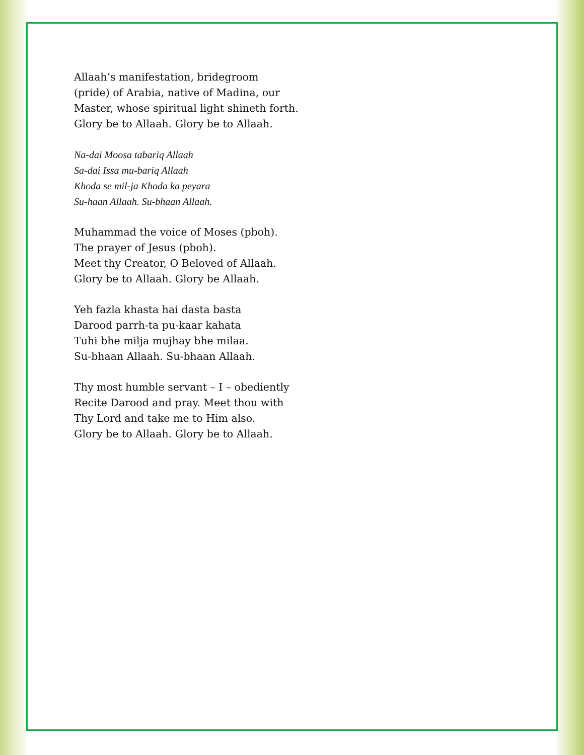Allaah’s manifestation, bridegroom
(pride) of Arabia, native of Madina, our
Master, whose spiritual light shineth forth.
Glory be to Allaah. Glory be to Allaah.
Na-dai Moosa tabariq Allaah
Sa-dai Issa mu-bariq Allaah
Khoda se mil-ja Khoda ka peyara
Su-haan Allaah. Su-bhaan Allaah.
Muhammad the voice of Moses (pboh).
The prayer of Jesus (pboh).
Meet thy Creator, O Beloved of Allaah.
Glory be to Allaah. Glory be Allaah.
Yeh fazla khasta hai dasta basta
Darood parrh-ta pu-kaar kahata
Tuhi bhe milja mujhay bhe milaa.
Su-bhaan Allaah. Su-bhaan Allaah.
Thy most humble servant – I – obediently
Recite Darood and pray. Meet thou with
Thy Lord and take me to Him also.
Glory be to Allaah. Glory be to Allaah.